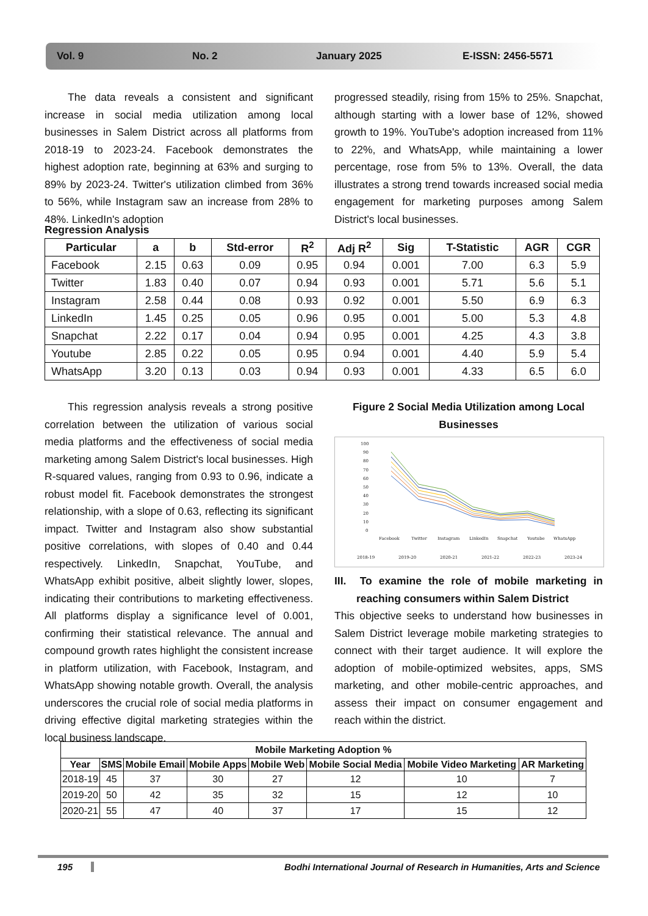Vol. 9 No. 2 January 2025 E-ISSN: 2456-5571
The data reveals a consistent and significant increase in social media utilization among local businesses in Salem District across all platforms from 2018-19 to 2023-24. Facebook demonstrates the highest adoption rate, beginning at 63% and surging to 89% by 2023-24. Twitter's utilization climbed from 36% to 56%, while Instagram saw an increase from 28% to 48%. LinkedIn's adoption
progressed steadily, rising from 15% to 25%. Snapchat, although starting with a lower base of 12%, showed growth to 19%. YouTube's adoption increased from 11% to 22%, and WhatsApp, while maintaining a lower percentage, rose from 5% to 13%. Overall, the data illustrates a strong trend towards increased social media engagement for marketing purposes among Salem District's local businesses.
Regression Analysis
| Particular | a | b | Std-error | R<sup>2</sup> | Adj R<sup>2</sup> | Sig | T-Statistic | AGR | CGR |
| --- | --- | --- | --- | --- | --- | --- | --- | --- | --- |
| Facebook | 2.15 | 0.63 | 0.09 | 0.95 | 0.94 | 0.001 | 7.00 | 6.3 | 5.9 |
| Twitter | 1.83 | 0.40 | 0.07 | 0.94 | 0.93 | 0.001 | 5.71 | 5.6 | 5.1 |
| Instagram | 2.58 | 0.44 | 0.08 | 0.93 | 0.92 | 0.001 | 5.50 | 6.9 | 6.3 |
| LinkedIn | 1.45 | 0.25 | 0.05 | 0.96 | 0.95 | 0.001 | 5.00 | 5.3 | 4.8 |
| Snapchat | 2.22 | 0.17 | 0.04 | 0.94 | 0.95 | 0.001 | 4.25 | 4.3 | 3.8 |
| Youtube | 2.85 | 0.22 | 0.05 | 0.95 | 0.94 | 0.001 | 4.40 | 5.9 | 5.4 |
| WhatsApp | 3.20 | 0.13 | 0.03 | 0.94 | 0.93 | 0.001 | 4.33 | 6.5 | 6.0 |
This regression analysis reveals a strong positive correlation between the utilization of various social media platforms and the effectiveness of social media marketing among Salem District's local businesses. High R-squared values, ranging from 0.93 to 0.96, indicate a robust model fit. Facebook demonstrates the strongest relationship, with a slope of 0.63, reflecting its significant impact. Twitter and Instagram also show substantial positive correlations, with slopes of 0.40 and 0.44 respectively. LinkedIn, Snapchat, YouTube, and WhatsApp exhibit positive, albeit slightly lower, slopes, indicating their contributions to marketing effectiveness. All platforms display a significance level of 0.001, confirming their statistical relevance. The annual and compound growth rates highlight the consistent increase in platform utilization, with Facebook, Instagram, and WhatsApp showing notable growth. Overall, the analysis underscores the crucial role of social media platforms in driving effective digital marketing strategies within the local business landscape.
Figure 2 Social Media Utilization among Local Businesses
100
90
80
70
60
50
40
30
20
10
0
Facebook
Twitter
Instagram
LinkedIn
Snapchat
Youtube
WhatsApp
2018-19
2019-20
2020-21
2021-22
2022-23
2023-24
III. To examine the role of mobile marketing in reaching consumers within Salem District
This objective seeks to understand how businesses in Salem District leverage mobile marketing strategies to connect with their target audience. It will explore the adoption of mobile-optimized websites, apps, SMS marketing, and other mobile-centric approaches, and assess their impact on consumer engagement and reach within the district.
| Mobile Marketing Adoption % | | | | | | | |
| --- | --- | --- | --- | --- | --- | --- | --- |
| Year | SMS | Mobile Email | Mobile Apps | Mobile Web | Mobile Social Media | Mobile Video Marketing | AR Marketing |
| 2018-19 | 45 | 37 | 30 | 27 | 12 | 10 | 7 |
| 2019-20 | 50 | 42 | 35 | 32 | 15 | 12 | 10 |
| 2020-21 | 55 | 47 | 40 | 37 | 17 | 15 | 12 |
195 Bodhi International Journal of Research in Humanities, Arts and Science